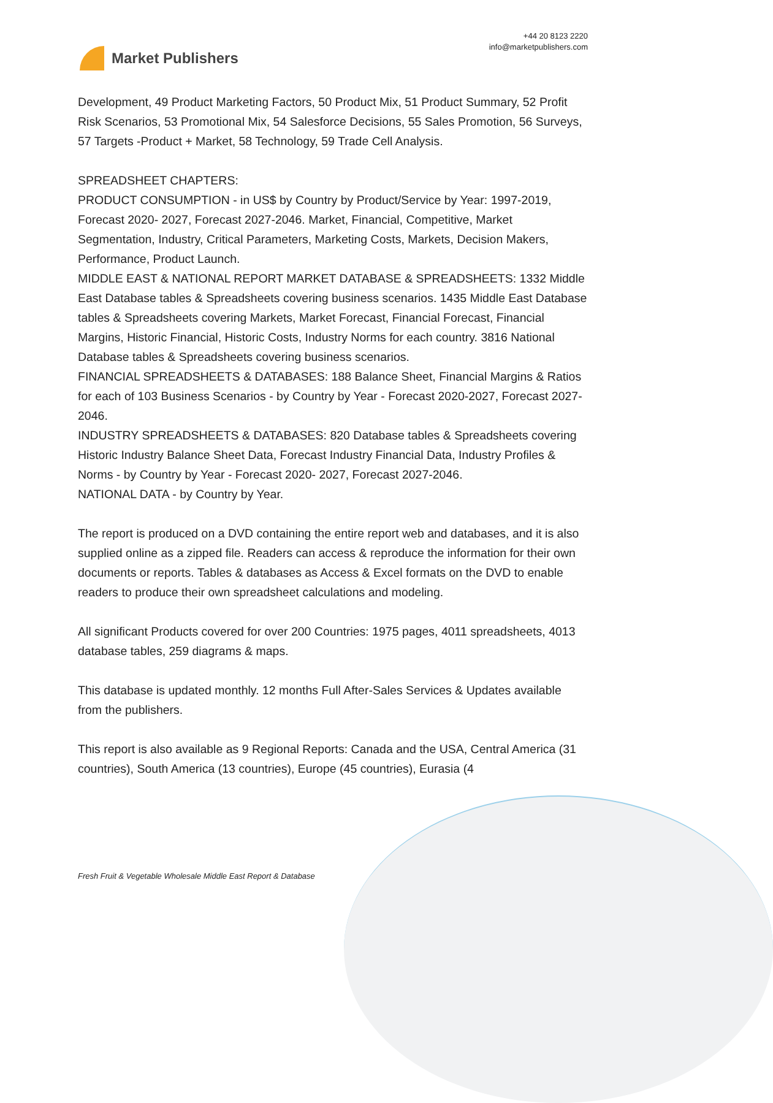Market Publishers
+44 20 8123 2220
info@marketpublishers.com
Development, 49 Product Marketing Factors, 50 Product Mix, 51 Product Summary, 52 Profit Risk Scenarios, 53 Promotional Mix, 54 Salesforce Decisions, 55 Sales Promotion, 56 Surveys, 57 Targets -Product + Market, 58 Technology, 59 Trade Cell Analysis.
SPREADSHEET CHAPTERS:
PRODUCT CONSUMPTION - in US$ by Country by Product/Service by Year: 1997-2019, Forecast 2020- 2027, Forecast 2027-2046. Market, Financial, Competitive, Market Segmentation, Industry, Critical Parameters, Marketing Costs, Markets, Decision Makers, Performance, Product Launch.
MIDDLE EAST & NATIONAL REPORT MARKET DATABASE & SPREADSHEETS: 1332 Middle East Database tables & Spreadsheets covering business scenarios. 1435 Middle East Database tables & Spreadsheets covering Markets, Market Forecast, Financial Forecast, Financial Margins, Historic Financial, Historic Costs, Industry Norms for each country. 3816 National Database tables & Spreadsheets covering business scenarios.
FINANCIAL SPREADSHEETS & DATABASES: 188 Balance Sheet, Financial Margins & Ratios for each of 103 Business Scenarios - by Country by Year - Forecast 2020-2027, Forecast 2027-2046.
INDUSTRY SPREADSHEETS & DATABASES: 820 Database tables & Spreadsheets covering Historic Industry Balance Sheet Data, Forecast Industry Financial Data, Industry Profiles & Norms - by Country by Year - Forecast 2020- 2027, Forecast 2027-2046.
NATIONAL DATA - by Country by Year.
The report is produced on a DVD containing the entire report web and databases, and it is also supplied online as a zipped file. Readers can access & reproduce the information for their own documents or reports. Tables & databases as Access & Excel formats on the DVD to enable readers to produce their own spreadsheet calculations and modeling.
All significant Products covered for over 200 Countries: 1975 pages, 4011 spreadsheets, 4013 database tables, 259 diagrams & maps.
This database is updated monthly. 12 months Full After-Sales Services & Updates available from the publishers.
This report is also available as 9 Regional Reports: Canada and the USA, Central America (31 countries), South America (13 countries), Europe (45 countries), Eurasia (4
Fresh Fruit & Vegetable Wholesale Middle East Report & Database